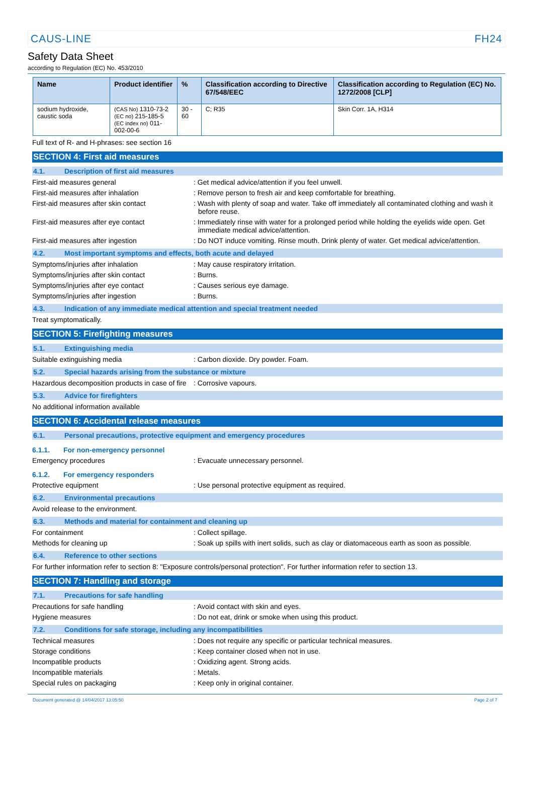CAUS-LINE FH24
Safety Data Sheet
according to Regulation (EC) No. 453/2010
| Name | Product identifier | % | Classification according to Directive 67/548/EEC | Classification according to Regulation (EC) No. 1272/2008 [CLP] |
| --- | --- | --- | --- | --- |
| sodium hydroxide, caustic soda | (CAS No) 1310-73-2 (EC no) 215-185-5 (EC index no) 011-002-00-6 | 30 - 60 | C; R35 | Skin Corr. 1A, H314 |
Full text of R- and H-phrases: see section 16
SECTION 4: First aid measures
4.1. Description of first aid measures
First-aid measures general : Get medical advice/attention if you feel unwell.
First-aid measures after inhalation : Remove person to fresh air and keep comfortable for breathing.
First-aid measures after skin contact : Wash with plenty of soap and water. Take off immediately all contaminated clothing and wash it before reuse.
First-aid measures after eye contact : Immediately rinse with water for a prolonged period while holding the eyelids wide open. Get immediate medical advice/attention.
First-aid measures after ingestion : Do NOT induce vomiting. Rinse mouth. Drink plenty of water. Get medical advice/attention.
4.2. Most important symptoms and effects, both acute and delayed
Symptoms/injuries after inhalation : May cause respiratory irritation.
Symptoms/injuries after skin contact : Burns.
Symptoms/injuries after eye contact : Causes serious eye damage.
Symptoms/injuries after ingestion : Burns.
4.3. Indication of any immediate medical attention and special treatment needed
Treat symptomatically.
SECTION 5: Firefighting measures
5.1. Extinguishing media
Suitable extinguishing media : Carbon dioxide. Dry powder. Foam.
5.2. Special hazards arising from the substance or mixture
Hazardous decomposition products in case of fire
: Corrosive vapours.
5.3. Advice for firefighters
No additional information available
SECTION 6: Accidental release measures
6.1. Personal precautions, protective equipment and emergency procedures
6.1.1. For non-emergency personnel
Emergency procedures : Evacuate unnecessary personnel.
6.1.2. For emergency responders
Protective equipment : Use personal protective equipment as required.
6.2. Environmental precautions
Avoid release to the environment.
6.3. Methods and material for containment and cleaning up
For containment : Collect spillage.
Methods for cleaning up : Soak up spills with inert solids, such as clay or diatomaceous earth as soon as possible.
6.4. Reference to other sections
For further information refer to section 8: "Exposure controls/personal protection". For further information refer to section 13.
SECTION 7: Handling and storage
7.1. Precautions for safe handling
Precautions for safe handling : Avoid contact with skin and eyes.
Hygiene measures : Do not eat, drink or smoke when using this product.
7.2. Conditions for safe storage, including any incompatibilities
Technical measures : Does not require any specific or particular technical measures.
Storage conditions : Keep container closed when not in use.
Incompatible products : Oxidizing agent. Strong acids.
Incompatible materials : Metals.
Special rules on packaging : Keep only in original container.
Document generated @ 14/04/2017 13:05:50 Page 2 of 7